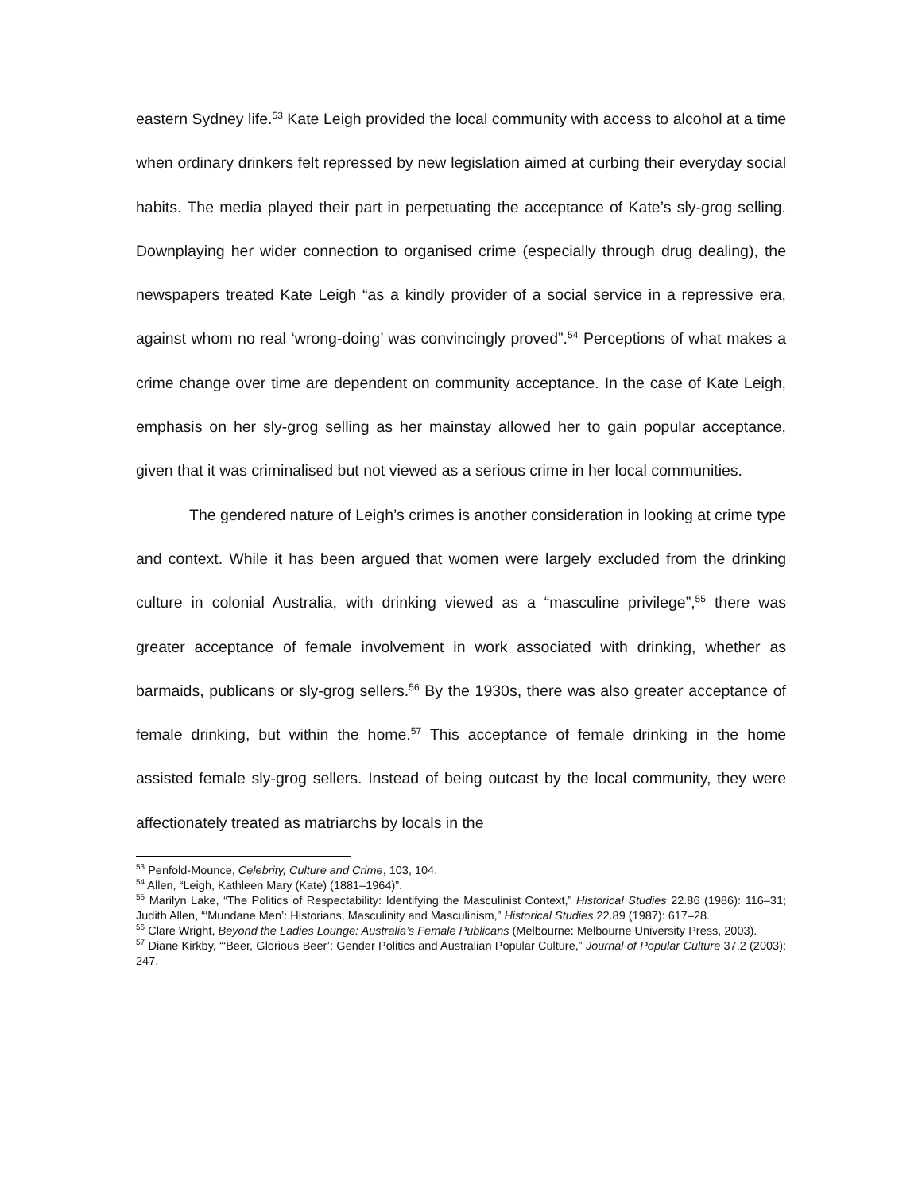eastern Sydney life.<sup>53</sup> Kate Leigh provided the local community with access to alcohol at a time when ordinary drinkers felt repressed by new legislation aimed at curbing their everyday social habits. The media played their part in perpetuating the acceptance of Kate’s sly-grog selling. Downplaying her wider connection to organised crime (especially through drug dealing), the newspapers treated Kate Leigh “as a kindly provider of a social service in a repressive era, against whom no real ‘wrong-doing’ was convincingly proved”.<sup>54</sup> Perceptions of what makes a crime change over time are dependent on community acceptance. In the case of Kate Leigh, emphasis on her sly-grog selling as her mainstay allowed her to gain popular acceptance, given that it was criminalised but not viewed as a serious crime in her local communities.
The gendered nature of Leigh’s crimes is another consideration in looking at crime type and context. While it has been argued that women were largely excluded from the drinking culture in colonial Australia, with drinking viewed as a “masculine privilege”,<sup>55</sup> there was greater acceptance of female involvement in work associated with drinking, whether as barmaids, publicans or sly-grog sellers.<sup>56</sup> By the 1930s, there was also greater acceptance of female drinking, but within the home.<sup>57</sup> This acceptance of female drinking in the home assisted female sly-grog sellers. Instead of being outcast by the local community, they were affectionately treated as matriarchs by locals in the
<sup>53</sup> Penfold-Mounce, Celebrity, Culture and Crime, 103, 104.
<sup>54</sup> Allen, “Leigh, Kathleen Mary (Kate) (1881–1964)”.
<sup>55</sup> Marilyn Lake, “The Politics of Respectability: Identifying the Masculinist Context,” Historical Studies 22.86 (1986): 116–31; Judith Allen, “‘Mundane Men’: Historians, Masculinity and Masculinism,” Historical Studies 22.89 (1987): 617–28.
<sup>56</sup> Clare Wright, Beyond the Ladies Lounge: Australia’s Female Publicans (Melbourne: Melbourne University Press, 2003).
<sup>57</sup> Diane Kirkby, “‘Beer, Glorious Beer’: Gender Politics and Australian Popular Culture,” Journal of Popular Culture 37.2 (2003): 247.